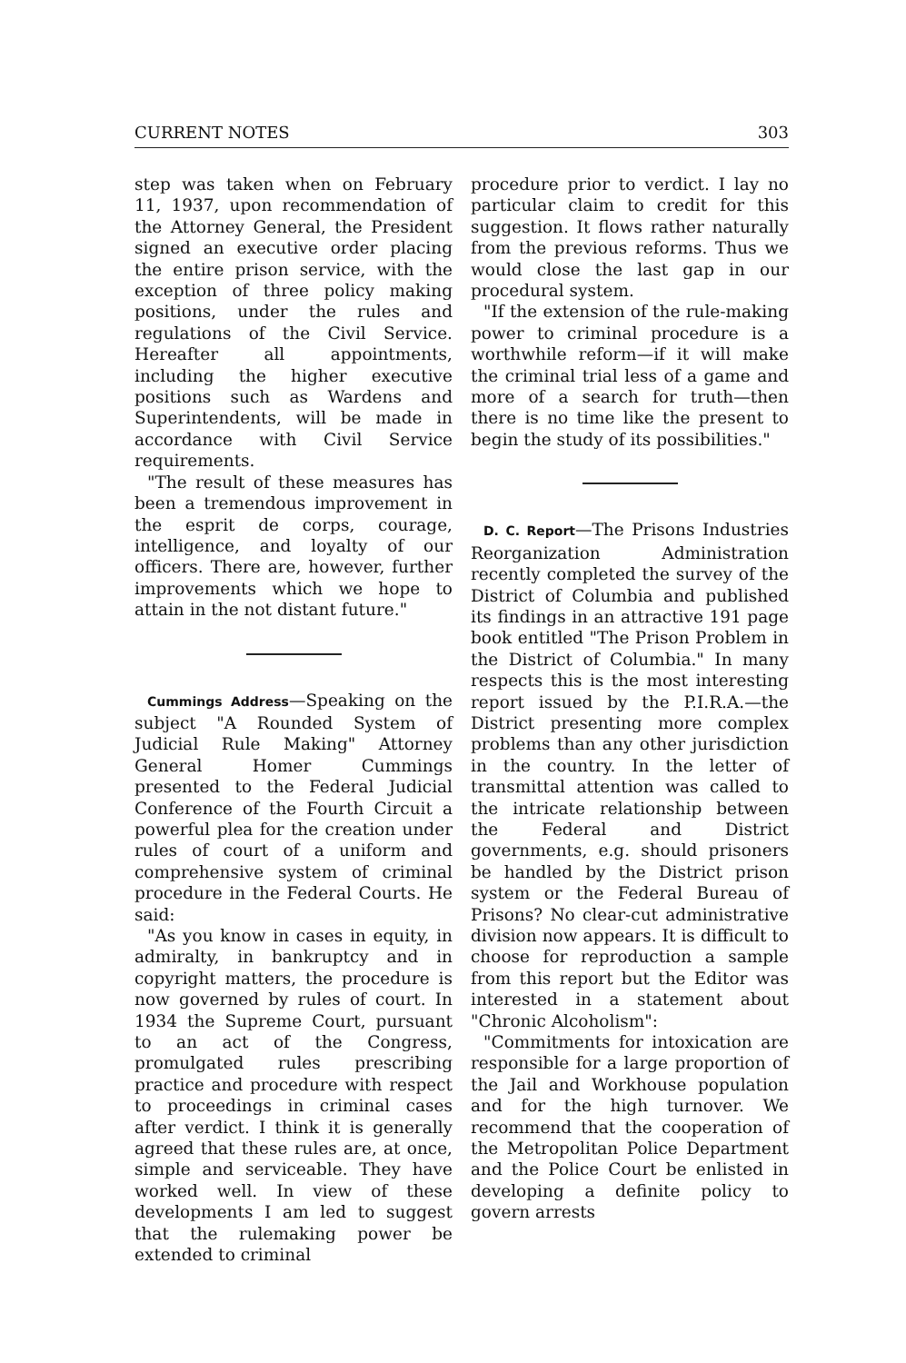CURRENT NOTES 303
step was taken when on February 11, 1937, upon recommendation of the Attorney General, the President signed an executive order placing the entire prison service, with the exception of three policy making positions, under the rules and regulations of the Civil Service. Hereafter all appointments, including the higher executive positions such as Wardens and Superintendents, will be made in accordance with Civil Service requirements.
"The result of these measures has been a tremendous improvement in the esprit de corps, courage, intelligence, and loyalty of our officers. There are, however, further improvements which we hope to attain in the not distant future."
Cummings Address—Speaking on the subject "A Rounded System of Judicial Rule Making" Attorney General Homer Cummings presented to the Federal Judicial Conference of the Fourth Circuit a powerful plea for the creation under rules of court of a uniform and comprehensive system of criminal procedure in the Federal Courts. He said:
"As you know in cases in equity, in admiralty, in bankruptcy and in copyright matters, the procedure is now governed by rules of court. In 1934 the Supreme Court, pursuant to an act of the Congress, promulgated rules prescribing practice and procedure with respect to proceedings in criminal cases after verdict. I think it is generally agreed that these rules are, at once, simple and serviceable. They have worked well. In view of these developments I am led to suggest that the rulemaking power be extended to criminal
procedure prior to verdict. I lay no particular claim to credit for this suggestion. It flows rather naturally from the previous reforms. Thus we would close the last gap in our procedural system.
"If the extension of the rule-making power to criminal procedure is a worthwhile reform—if it will make the criminal trial less of a game and more of a search for truth—then there is no time like the present to begin the study of its possibilities."
D. C. Report—The Prisons Industries Reorganization Administration recently completed the survey of the District of Columbia and published its findings in an attractive 191 page book entitled "The Prison Problem in the District of Columbia." In many respects this is the most interesting report issued by the P.I.R.A.—the District presenting more complex problems than any other jurisdiction in the country. In the letter of transmittal attention was called to the intricate relationship between the Federal and District governments, e.g. should prisoners be handled by the District prison system or the Federal Bureau of Prisons? No clear-cut administrative division now appears. It is difficult to choose for reproduction a sample from this report but the Editor was interested in a statement about "Chronic Alcoholism":
"Commitments for intoxication are responsible for a large proportion of the Jail and Workhouse population and for the high turnover. We recommend that the cooperation of the Metropolitan Police Department and the Police Court be enlisted in developing a definite policy to govern arrests